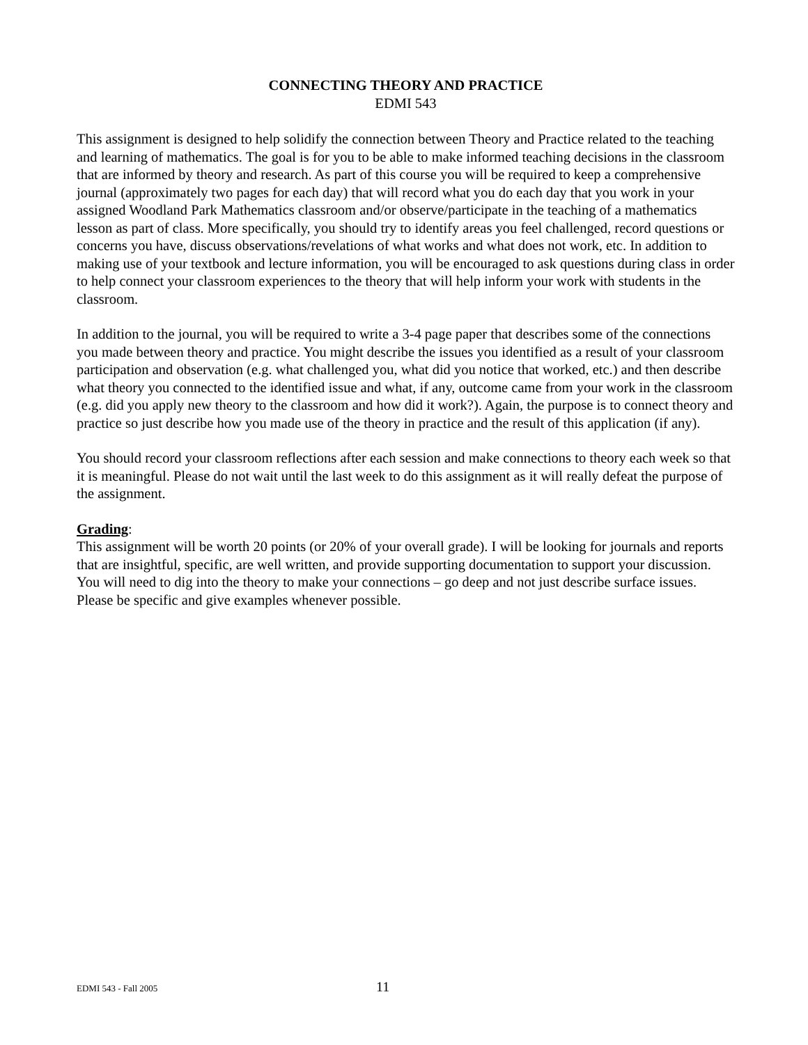CONNECTING THEORY AND PRACTICE
EDMI 543
This assignment is designed to help solidify the connection between Theory and Practice related to the teaching and learning of mathematics. The goal is for you to be able to make informed teaching decisions in the classroom that are informed by theory and research. As part of this course you will be required to keep a comprehensive journal (approximately two pages for each day) that will record what you do each day that you work in your assigned Woodland Park Mathematics classroom and/or observe/participate in the teaching of a mathematics lesson as part of class. More specifically, you should try to identify areas you feel challenged, record questions or concerns you have, discuss observations/revelations of what works and what does not work, etc. In addition to making use of your textbook and lecture information, you will be encouraged to ask questions during class in order to help connect your classroom experiences to the theory that will help inform your work with students in the classroom.
In addition to the journal, you will be required to write a 3-4 page paper that describes some of the connections you made between theory and practice. You might describe the issues you identified as a result of your classroom participation and observation (e.g. what challenged you, what did you notice that worked, etc.) and then describe what theory you connected to the identified issue and what, if any, outcome came from your work in the classroom (e.g. did you apply new theory to the classroom and how did it work?). Again, the purpose is to connect theory and practice so just describe how you made use of the theory in practice and the result of this application (if any).
You should record your classroom reflections after each session and make connections to theory each week so that it is meaningful. Please do not wait until the last week to do this assignment as it will really defeat the purpose of the assignment.
Grading:
This assignment will be worth 20 points (or 20% of your overall grade). I will be looking for journals and reports that are insightful, specific, are well written, and provide supporting documentation to support your discussion. You will need to dig into the theory to make your connections – go deep and not just describe surface issues. Please be specific and give examples whenever possible.
EDMI 543 - Fall 2005 11